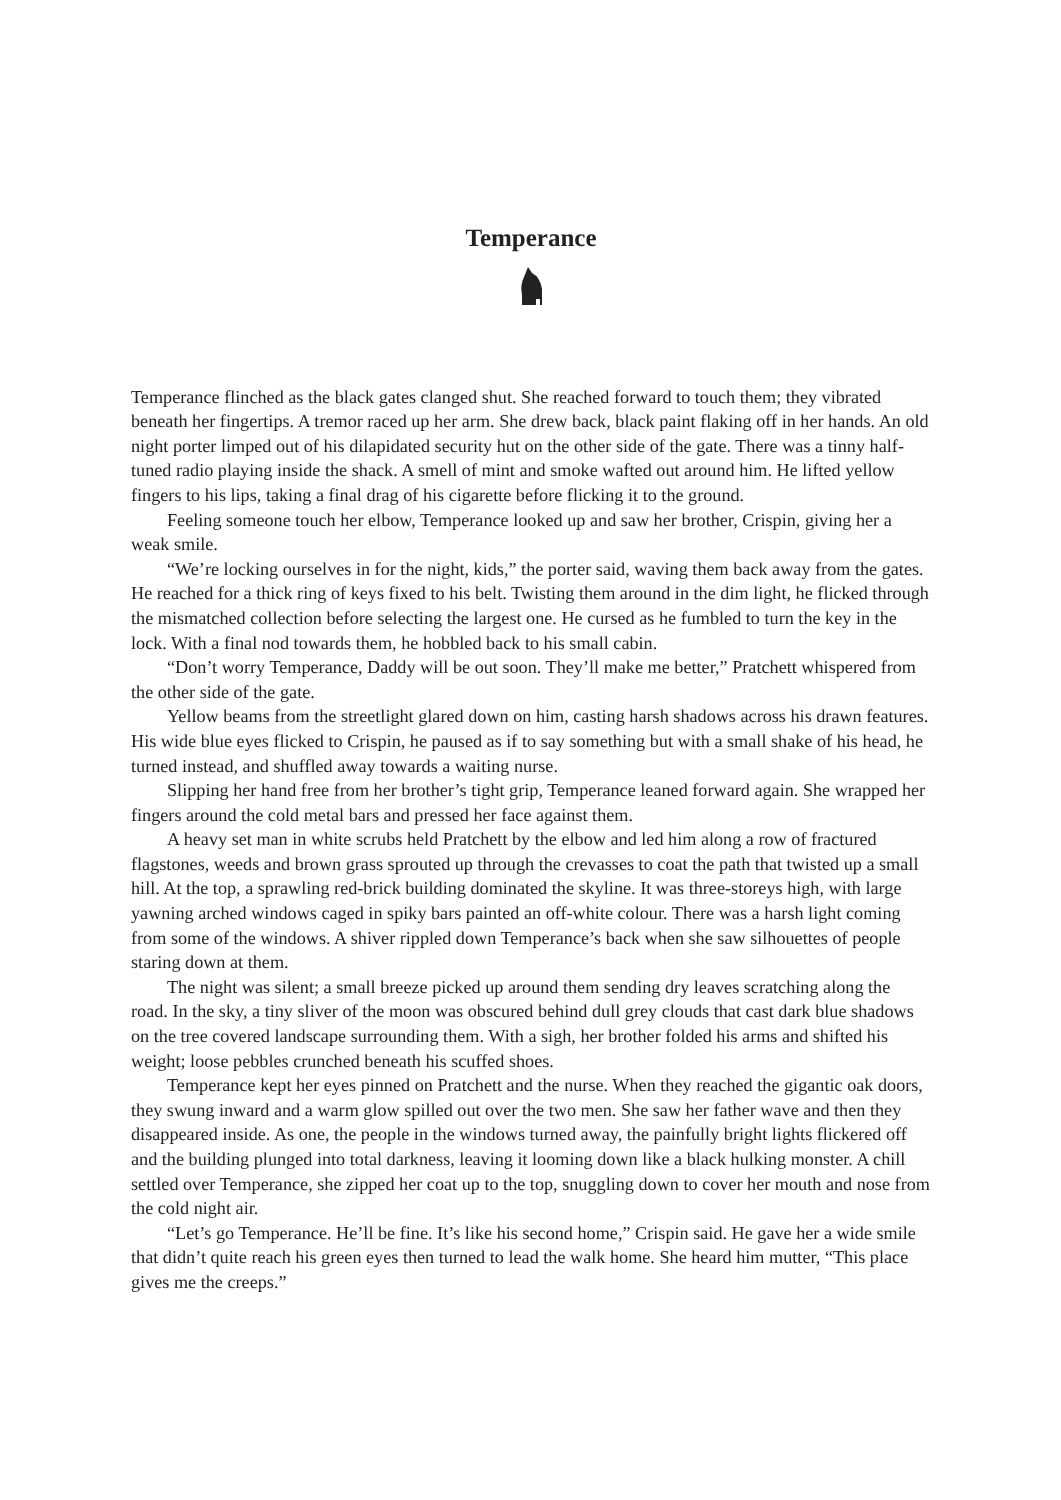Temperance
Temperance flinched as the black gates clanged shut. She reached forward to touch them; they vibrated beneath her fingertips. A tremor raced up her arm. She drew back, black paint flaking off in her hands. An old night porter limped out of his dilapidated security hut on the other side of the gate. There was a tinny half-tuned radio playing inside the shack. A smell of mint and smoke wafted out around him. He lifted yellow fingers to his lips, taking a final drag of his cigarette before flicking it to the ground.
Feeling someone touch her elbow, Temperance looked up and saw her brother, Crispin, giving her a weak smile.
“We’re locking ourselves in for the night, kids,” the porter said, waving them back away from the gates. He reached for a thick ring of keys fixed to his belt. Twisting them around in the dim light, he flicked through the mismatched collection before selecting the largest one. He cursed as he fumbled to turn the key in the lock. With a final nod towards them, he hobbled back to his small cabin.
“Don’t worry Temperance, Daddy will be out soon. They’ll make me better,” Pratchett whispered from the other side of the gate.
Yellow beams from the streetlight glared down on him, casting harsh shadows across his drawn features. His wide blue eyes flicked to Crispin, he paused as if to say something but with a small shake of his head, he turned instead, and shuffled away towards a waiting nurse.
Slipping her hand free from her brother’s tight grip, Temperance leaned forward again. She wrapped her fingers around the cold metal bars and pressed her face against them.
A heavy set man in white scrubs held Pratchett by the elbow and led him along a row of fractured flagstones, weeds and brown grass sprouted up through the crevasses to coat the path that twisted up a small hill. At the top, a sprawling red-brick building dominated the skyline. It was three-storeys high, with large yawning arched windows caged in spiky bars painted an off-white colour. There was a harsh light coming from some of the windows. A shiver rippled down Temperance’s back when she saw silhouettes of people staring down at them.
The night was silent; a small breeze picked up around them sending dry leaves scratching along the road. In the sky, a tiny sliver of the moon was obscured behind dull grey clouds that cast dark blue shadows on the tree covered landscape surrounding them. With a sigh, her brother folded his arms and shifted his weight; loose pebbles crunched beneath his scuffed shoes.
Temperance kept her eyes pinned on Pratchett and the nurse. When they reached the gigantic oak doors, they swung inward and a warm glow spilled out over the two men. She saw her father wave and then they disappeared inside. As one, the people in the windows turned away, the painfully bright lights flickered off and the building plunged into total darkness, leaving it looming down like a black hulking monster. A chill settled over Temperance, she zipped her coat up to the top, snuggling down to cover her mouth and nose from the cold night air.
“Let’s go Temperance. He’ll be fine. It’s like his second home,” Crispin said. He gave her a wide smile that didn’t quite reach his green eyes then turned to lead the walk home. She heard him mutter, “This place gives me the creeps.”